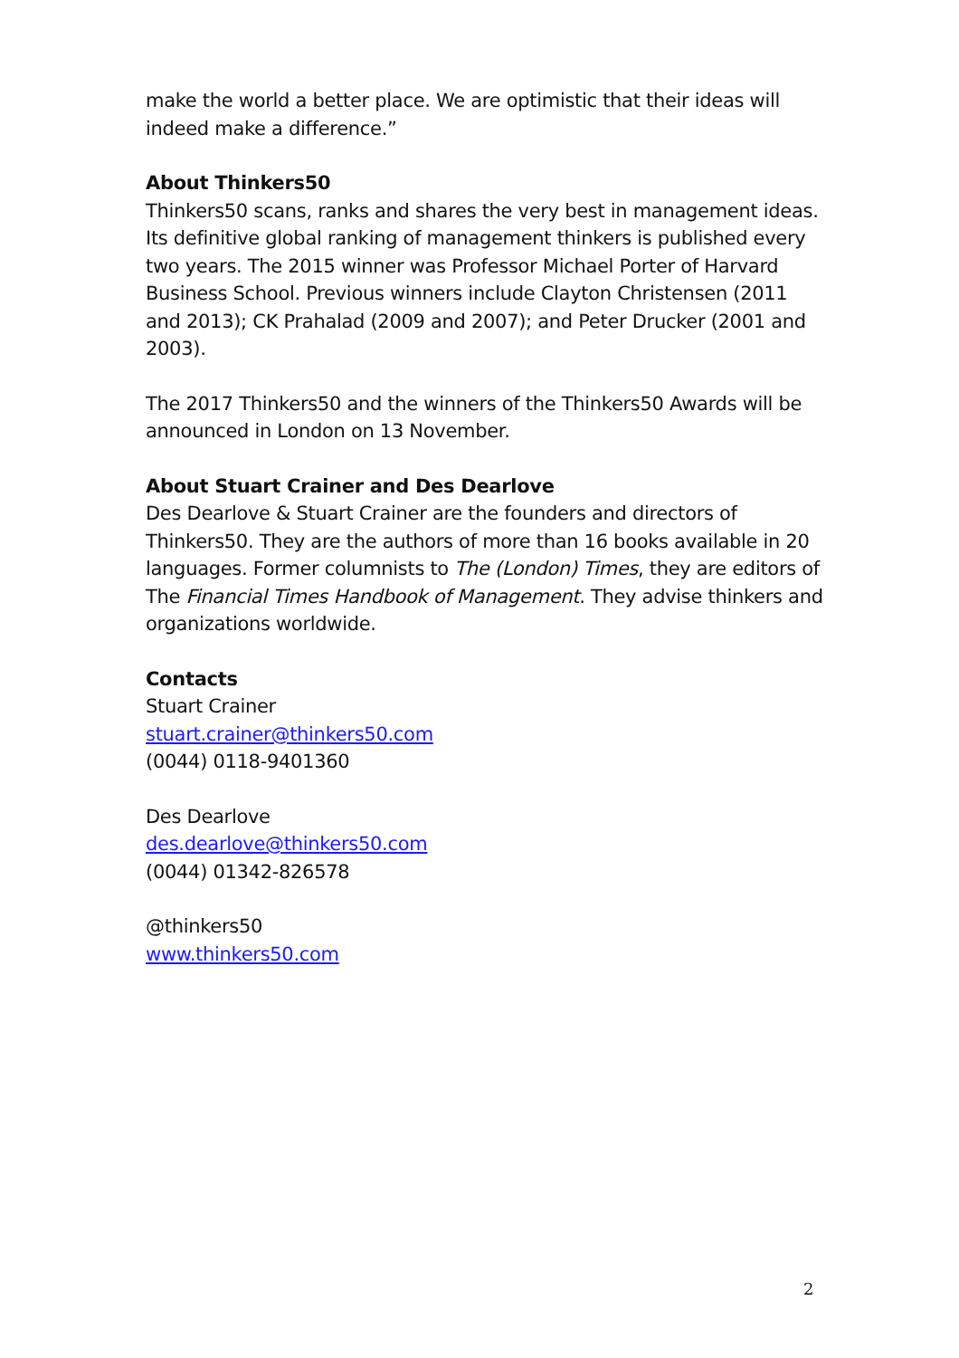make the world a better place. We are optimistic that their ideas will indeed make a difference.”
About Thinkers50
Thinkers50 scans, ranks and shares the very best in management ideas. Its definitive global ranking of management thinkers is published every two years. The 2015 winner was Professor Michael Porter of Harvard Business School. Previous winners include Clayton Christensen (2011 and 2013); CK Prahalad (2009 and 2007); and Peter Drucker (2001 and 2003).
The 2017 Thinkers50 and the winners of the Thinkers50 Awards will be announced in London on 13 November.
About Stuart Crainer and Des Dearlove
Des Dearlove & Stuart Crainer are the founders and directors of Thinkers50. They are the authors of more than 16 books available in 20 languages. Former columnists to The (London) Times, they are editors of The Financial Times Handbook of Management. They advise thinkers and organizations worldwide.
Contacts
Stuart Crainer
stuart.crainer@thinkers50.com
(0044) 0118-9401360
Des Dearlove
des.dearlove@thinkers50.com
(0044) 01342-826578
@thinkers50
www.thinkers50.com
2